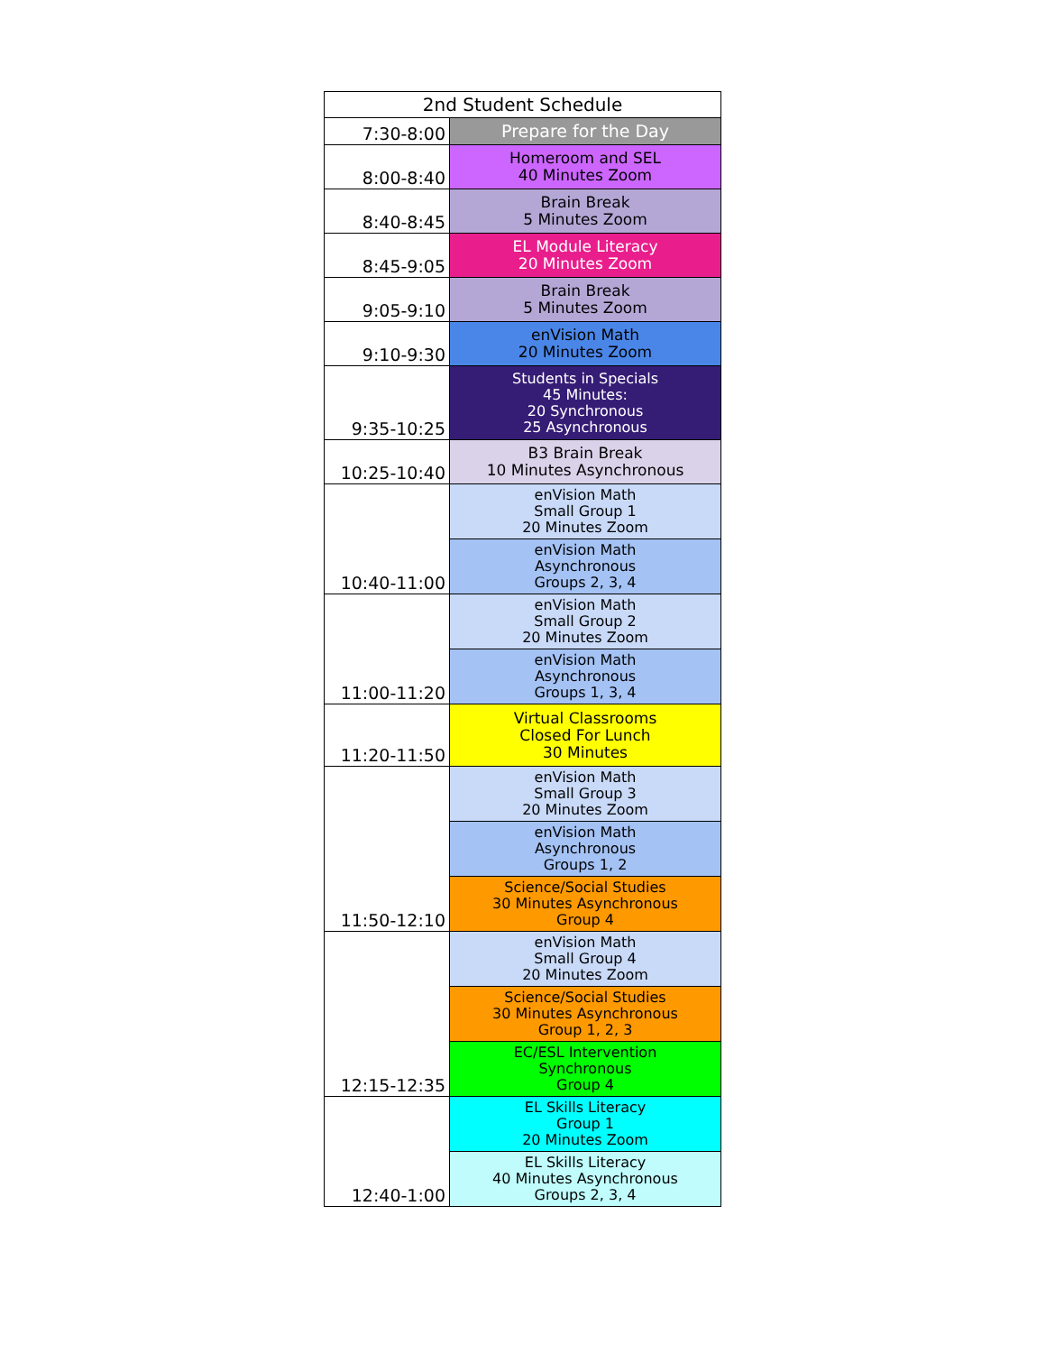| 2nd Student Schedule | |
| --- | --- |
| 7:30-8:00 | Prepare for the Day |
| 8:00-8:40 | Homeroom and SEL 40 Minutes Zoom |
| 8:40-8:45 | Brain Break 5 Minutes Zoom |
| 8:45-9:05 | EL Module Literacy 20 Minutes Zoom |
| 9:05-9:10 | Brain Break 5 Minutes Zoom |
| 9:10-9:30 | enVision Math 20 Minutes Zoom |
| 9:35-10:25 | Students in Specials 45 Minutes: 20 Synchronous 25 Asynchronous |
| 10:25-10:40 | B3 Brain Break 10 Minutes Asynchronous |
| 10:40-11:00 | enVision Math Small Group 1 20 Minutes Zoom |
| | enVision Math Asynchronous Groups 2, 3, 4 |
| 11:00-11:20 | enVision Math Small Group 2 20 Minutes Zoom |
| | enVision Math Asynchronous Groups 1, 3, 4 |
| 11:20-11:50 | Virtual Classrooms Closed For Lunch 30 Minutes |
| 11:50-12:10 | enVision Math Small Group 3 20 Minutes Zoom |
| | enVision Math Asynchronous Groups 1, 2 |
| | Science/Social Studies 30 Minutes Asynchronous Group 4 |
| 12:15-12:35 | enVision Math Small Group 4 20 Minutes Zoom |
| | Science/Social Studies 30 Minutes Asynchronous Group 1, 2, 3 |
| | EC/ESL Intervention Synchronous Group 4 |
| 12:40-1:00 | EL Skills Literacy Group 1 20 Minutes Zoom |
| | EL Skills Literacy 40 Minutes Asynchronous Groups 2, 3, 4 |